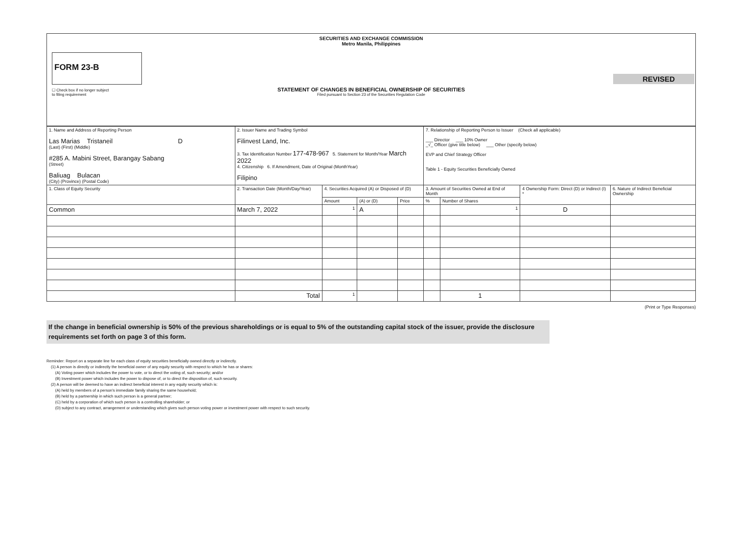SECURITIES AND EXCHANGE COMMISSION
Metro Manila, Philippines
FORM 23-B
REVISED
STATEMENT OF CHANGES IN BENEFICIAL OWNERSHIP OF SECURITIES
Filed pursuant to Section 23 of the Securities Regulation Code
☐ Check box if no longer subject
to filing requirement
| 1. Name and Address of Reporting Person Las Marias Tristaneil D (Last) (First) (Middle) #285 A. Mabini Street, Barangay Sabang (Street) Baliuag Bulacan (City) (Province) (Postal Code) | 2. Issuer Name and Trading Symbol Filinvest Land, Inc. 3. Tax Identification Number 177-478-967 5. Statement for Month/Year March 2022 4. Citizenship 6. If Amendment, Date of Original (MonthYear) Filipino | | | | 7. Relationship of Reporting Person to Issuer (Check all applicable) ___ Director ___ 10% Owner _√_ Officer (give title below) ___ Other (specify below) EVP and Chief Strategy Officer Table 1 - Equity Securities Beneficially Owned | | | |
| 1. Class of Equity Security | 2. Transaction Date (Month/Day/Year) | 4. Securities Acquired (A) or Disposed of (D) | | | 3. Amount of Securities Owned at End of Month | | 4 Ownership Form: Direct (D) or Indirect (I) * | 6. Nature of Indirect Beneficial Ownership |
| | | Amount | (A) or (D) | Price | % | Number of Shares | | |
| Common | March 7, 2022 | 1 | A | | | 1 | D | |
| | Total | 1 | | | | 1 | | |
(Print or Type Responses)
If the change in beneficial ownership is 50% of the previous shareholdings or is equal to 5% of the outstanding capital stock of the issuer, provide the disclosure requirements set forth on page 3 of this form.
Reminder: Report on a separate line for each class of equity securities beneficially owned directly or indirectly.
(1) A person is directly or indirectly the beneficial owner of any equity security with respect to which he has or shares:
(A) Voting power which includes the power to vote, or to direct the voting of, such security; and/or
(B) Investment power which includes the power to dispose of, or to direct the disposition of, such security.
(2) A person will be deemed to have an indirect beneficial interest in any equity security which is:
(A) held by members of a person's immediate family sharing the same household;
(B) held by a partnership in which such person is a general partner;
(C) held by a corporation of which such person is a controlling shareholder; or
(D) subject to any contract, arrangement or understanding which gives such person voting power or investment power with respect to such security.